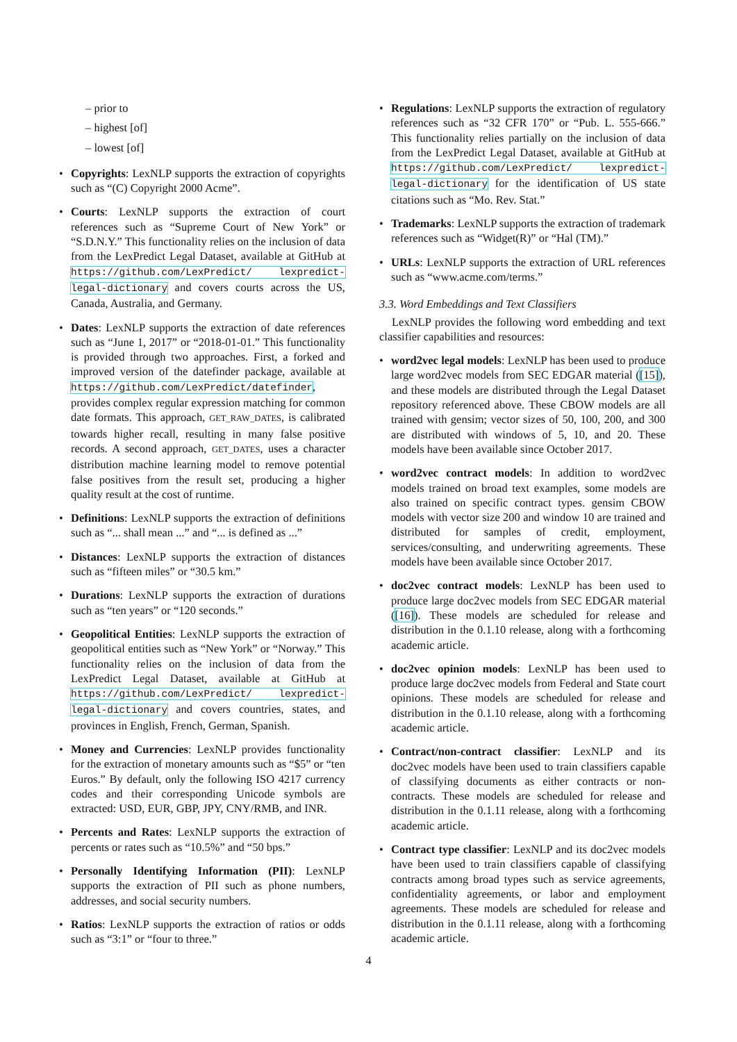– prior to
– highest [of]
– lowest [of]
Copyrights: LexNLP supports the extraction of copyrights such as “(C) Copyright 2000 Acme”.
Courts: LexNLP supports the extraction of court references such as “Supreme Court of New York” or “S.D.N.Y.” This functionality relies on the inclusion of data from the LexPredict Legal Dataset, available at GitHub at https://github.com/LexPredict/ lexpredict-legal-dictionary and covers courts across the US, Canada, Australia, and Germany.
Dates: LexNLP supports the extraction of date references such as “June 1, 2017” or “2018-01-01.” This functionality is provided through two approaches. First, a forked and improved version of the datefinder package, available at https://github.com/LexPredict/datefinder, provides complex regular expression matching for common date formats. This approach, GET_RAW_DATES, is calibrated towards higher recall, resulting in many false positive records. A second approach, GET_DATES, uses a character distribution machine learning model to remove potential false positives from the result set, producing a higher quality result at the cost of runtime.
Definitions: LexNLP supports the extraction of definitions such as “... shall mean ...” and “... is defined as ...”
Distances: LexNLP supports the extraction of distances such as “fifteen miles” or “30.5 km.”
Durations: LexNLP supports the extraction of durations such as “ten years” or “120 seconds.”
Geopolitical Entities: LexNLP supports the extraction of geopolitical entities such as “New York” or “Norway.” This functionality relies on the inclusion of data from the LexPredict Legal Dataset, available at GitHub at https://github.com/LexPredict/ lexpredict-legal-dictionary and covers countries, states, and provinces in English, French, German, Spanish.
Money and Currencies: LexNLP provides functionality for the extraction of monetary amounts such as “$5” or “ten Euros.” By default, only the following ISO 4217 currency codes and their corresponding Unicode symbols are extracted: USD, EUR, GBP, JPY, CNY/RMB, and INR.
Percents and Rates: LexNLP supports the extraction of percents or rates such as “10.5%” and “50 bps.”
Personally Identifying Information (PII): LexNLP supports the extraction of PII such as phone numbers, addresses, and social security numbers.
Ratios: LexNLP supports the extraction of ratios or odds such as “3:1” or “four to three.”
Regulations: LexNLP supports the extraction of regulatory references such as “32 CFR 170” or “Pub. L. 555-666.” This functionality relies partially on the inclusion of data from the LexPredict Legal Dataset, available at GitHub at https://github.com/LexPredict/ lexpredict-legal-dictionary for the identification of US state citations such as “Mo. Rev. Stat.”
Trademarks: LexNLP supports the extraction of trademark references such as “Widget(R)” or “Hal (TM).”
URLs: LexNLP supports the extraction of URL references such as “www.acme.com/terms.”
3.3. Word Embeddings and Text Classifiers
LexNLP provides the following word embedding and text classifier capabilities and resources:
word2vec legal models: LexNLP has been used to produce large word2vec models from SEC EDGAR material ([15]), and these models are distributed through the Legal Dataset repository referenced above. These CBOW models are all trained with gensim; vector sizes of 50, 100, 200, and 300 are distributed with windows of 5, 10, and 20. These models have been available since October 2017.
word2vec contract models: In addition to word2vec models trained on broad text examples, some models are also trained on specific contract types. gensim CBOW models with vector size 200 and window 10 are trained and distributed for samples of credit, employment, services/consulting, and underwriting agreements. These models have been available since October 2017.
doc2vec contract models: LexNLP has been used to produce large doc2vec models from SEC EDGAR material ([16]). These models are scheduled for release and distribution in the 0.1.10 release, along with a forthcoming academic article.
doc2vec opinion models: LexNLP has been used to produce large doc2vec models from Federal and State court opinions. These models are scheduled for release and distribution in the 0.1.10 release, along with a forthcoming academic article.
Contract/non-contract classifier: LexNLP and its doc2vec models have been used to train classifiers capable of classifying documents as either contracts or non-contracts. These models are scheduled for release and distribution in the 0.1.11 release, along with a forthcoming academic article.
Contract type classifier: LexNLP and its doc2vec models have been used to train classifiers capable of classifying contracts among broad types such as service agreements, confidentiality agreements, or labor and employment agreements. These models are scheduled for release and distribution in the 0.1.11 release, along with a forthcoming academic article.
4